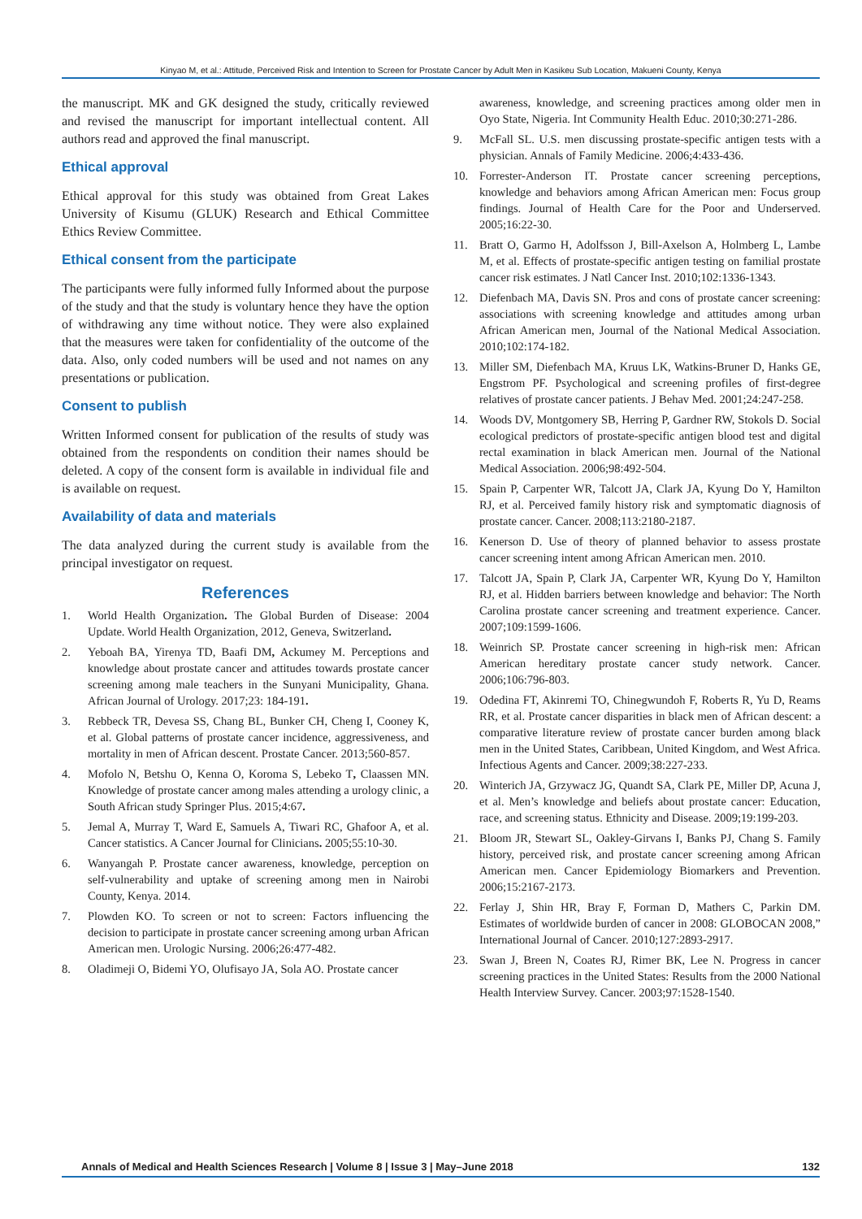Kinyao M, et al.: Attitude, Perceived Risk and Intention to Screen for Prostate Cancer by Adult Men in Kasikeu Sub Location, Makueni County, Kenya
the manuscript. MK and GK designed the study, critically reviewed and revised the manuscript for important intellectual content. All authors read and approved the final manuscript.
Ethical approval
Ethical approval for this study was obtained from Great Lakes University of Kisumu (GLUK) Research and Ethical Committee Ethics Review Committee.
Ethical consent from the participate
The participants were fully informed fully Informed about the purpose of the study and that the study is voluntary hence they have the option of withdrawing any time without notice. They were also explained that the measures were taken for confidentiality of the outcome of the data. Also, only coded numbers will be used and not names on any presentations or publication.
Consent to publish
Written Informed consent for publication of the results of study was obtained from the respondents on condition their names should be deleted. A copy of the consent form is available in individual file and is available on request.
Availability of data and materials
The data analyzed during the current study is available from the principal investigator on request.
References
1. World Health Organization. The Global Burden of Disease: 2004 Update. World Health Organization, 2012, Geneva, Switzerland.
2. Yeboah BA, Yirenya TD, Baafi DM, Ackumey M. Perceptions and knowledge about prostate cancer and attitudes towards prostate cancer screening among male teachers in the Sunyani Municipality, Ghana. African Journal of Urology. 2017;23: 184-191.
3. Rebbeck TR, Devesa SS, Chang BL, Bunker CH, Cheng I, Cooney K, et al. Global patterns of prostate cancer incidence, aggressiveness, and mortality in men of African descent. Prostate Cancer. 2013;560-857.
4. Mofolo N, Betshu O, Kenna O, Koroma S, Lebeko T, Claassen MN. Knowledge of prostate cancer among males attending a urology clinic, a South African study Springer Plus. 2015;4:67.
5. Jemal A, Murray T, Ward E, Samuels A, Tiwari RC, Ghafoor A, et al. Cancer statistics. A Cancer Journal for Clinicians. 2005;55:10-30.
6. Wanyangah P. Prostate cancer awareness, knowledge, perception on self-vulnerability and uptake of screening among men in Nairobi County, Kenya. 2014.
7. Plowden KO. To screen or not to screen: Factors influencing the decision to participate in prostate cancer screening among urban African American men. Urologic Nursing. 2006;26:477-482.
8. Oladimeji O, Bidemi YO, Olufisayo JA, Sola AO. Prostate cancer
awareness, knowledge, and screening practices among older men in Oyo State, Nigeria. Int Community Health Educ. 2010;30:271-286.
9. McFall SL. U.S. men discussing prostate-specific antigen tests with a physician. Annals of Family Medicine. 2006;4:433-436.
10. Forrester-Anderson IT. Prostate cancer screening perceptions, knowledge and behaviors among African American men: Focus group findings. Journal of Health Care for the Poor and Underserved. 2005;16:22-30.
11. Bratt O, Garmo H, Adolfsson J, Bill-Axelson A, Holmberg L, Lambe M, et al. Effects of prostate-specific antigen testing on familial prostate cancer risk estimates. J Natl Cancer Inst. 2010;102:1336-1343.
12. Diefenbach MA, Davis SN. Pros and cons of prostate cancer screening: associations with screening knowledge and attitudes among urban African American men, Journal of the National Medical Association. 2010;102:174-182.
13. Miller SM, Diefenbach MA, Kruus LK, Watkins-Bruner D, Hanks GE, Engstrom PF. Psychological and screening profiles of first-degree relatives of prostate cancer patients. J Behav Med. 2001;24:247-258.
14. Woods DV, Montgomery SB, Herring P, Gardner RW, Stokols D. Social ecological predictors of prostate-specific antigen blood test and digital rectal examination in black American men. Journal of the National Medical Association. 2006;98:492-504.
15. Spain P, Carpenter WR, Talcott JA, Clark JA, Kyung Do Y, Hamilton RJ, et al. Perceived family history risk and symptomatic diagnosis of prostate cancer. Cancer. 2008;113:2180-2187.
16. Kenerson D. Use of theory of planned behavior to assess prostate cancer screening intent among African American men. 2010.
17. Talcott JA, Spain P, Clark JA, Carpenter WR, Kyung Do Y, Hamilton RJ, et al. Hidden barriers between knowledge and behavior: The North Carolina prostate cancer screening and treatment experience. Cancer. 2007;109:1599-1606.
18. Weinrich SP. Prostate cancer screening in high-risk men: African American hereditary prostate cancer study network. Cancer. 2006;106:796-803.
19. Odedina FT, Akinremi TO, Chinegwundoh F, Roberts R, Yu D, Reams RR, et al. Prostate cancer disparities in black men of African descent: a comparative literature review of prostate cancer burden among black men in the United States, Caribbean, United Kingdom, and West Africa. Infectious Agents and Cancer. 2009;38:227-233.
20. Winterich JA, Grzywacz JG, Quandt SA, Clark PE, Miller DP, Acuna J, et al. Men’s knowledge and beliefs about prostate cancer: Education, race, and screening status. Ethnicity and Disease. 2009;19:199-203.
21. Bloom JR, Stewart SL, Oakley-Girvans I, Banks PJ, Chang S. Family history, perceived risk, and prostate cancer screening among African American men. Cancer Epidemiology Biomarkers and Prevention. 2006;15:2167-2173.
22. Ferlay J, Shin HR, Bray F, Forman D, Mathers C, Parkin DM. Estimates of worldwide burden of cancer in 2008: GLOBOCAN 2008,” International Journal of Cancer. 2010;127:2893-2917.
23. Swan J, Breen N, Coates RJ, Rimer BK, Lee N. Progress in cancer screening practices in the United States: Results from the 2000 National Health Interview Survey. Cancer. 2003;97:1528-1540.
Annals of Medical and Health Sciences Research | Volume 8 | Issue 3 | May–June 2018 132